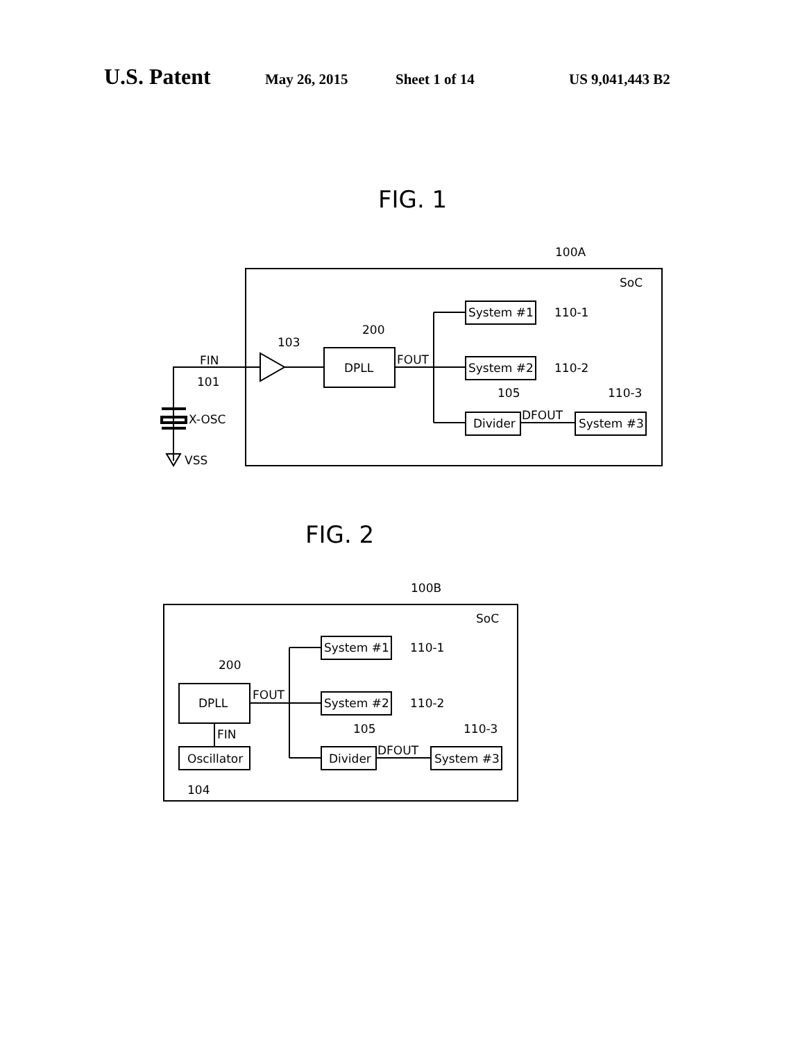U.S. Patent May 26, 2015 Sheet 1 of 14 US 9,041,443 B2
FIG. 1
100A
SoC
200
103
FIN
DPLL
FOUT
101
X-OSC
VSS
System #1
110-1
System #2
110-2
105
110-3
Divider
DFOUT
System #3
FIG. 2
100B
SoC
200
DPLL
FOUT
FIN
Oscillator
104
System #1
110-1
System #2
110-2
105
110-3
Divider
DFOUT
System #3